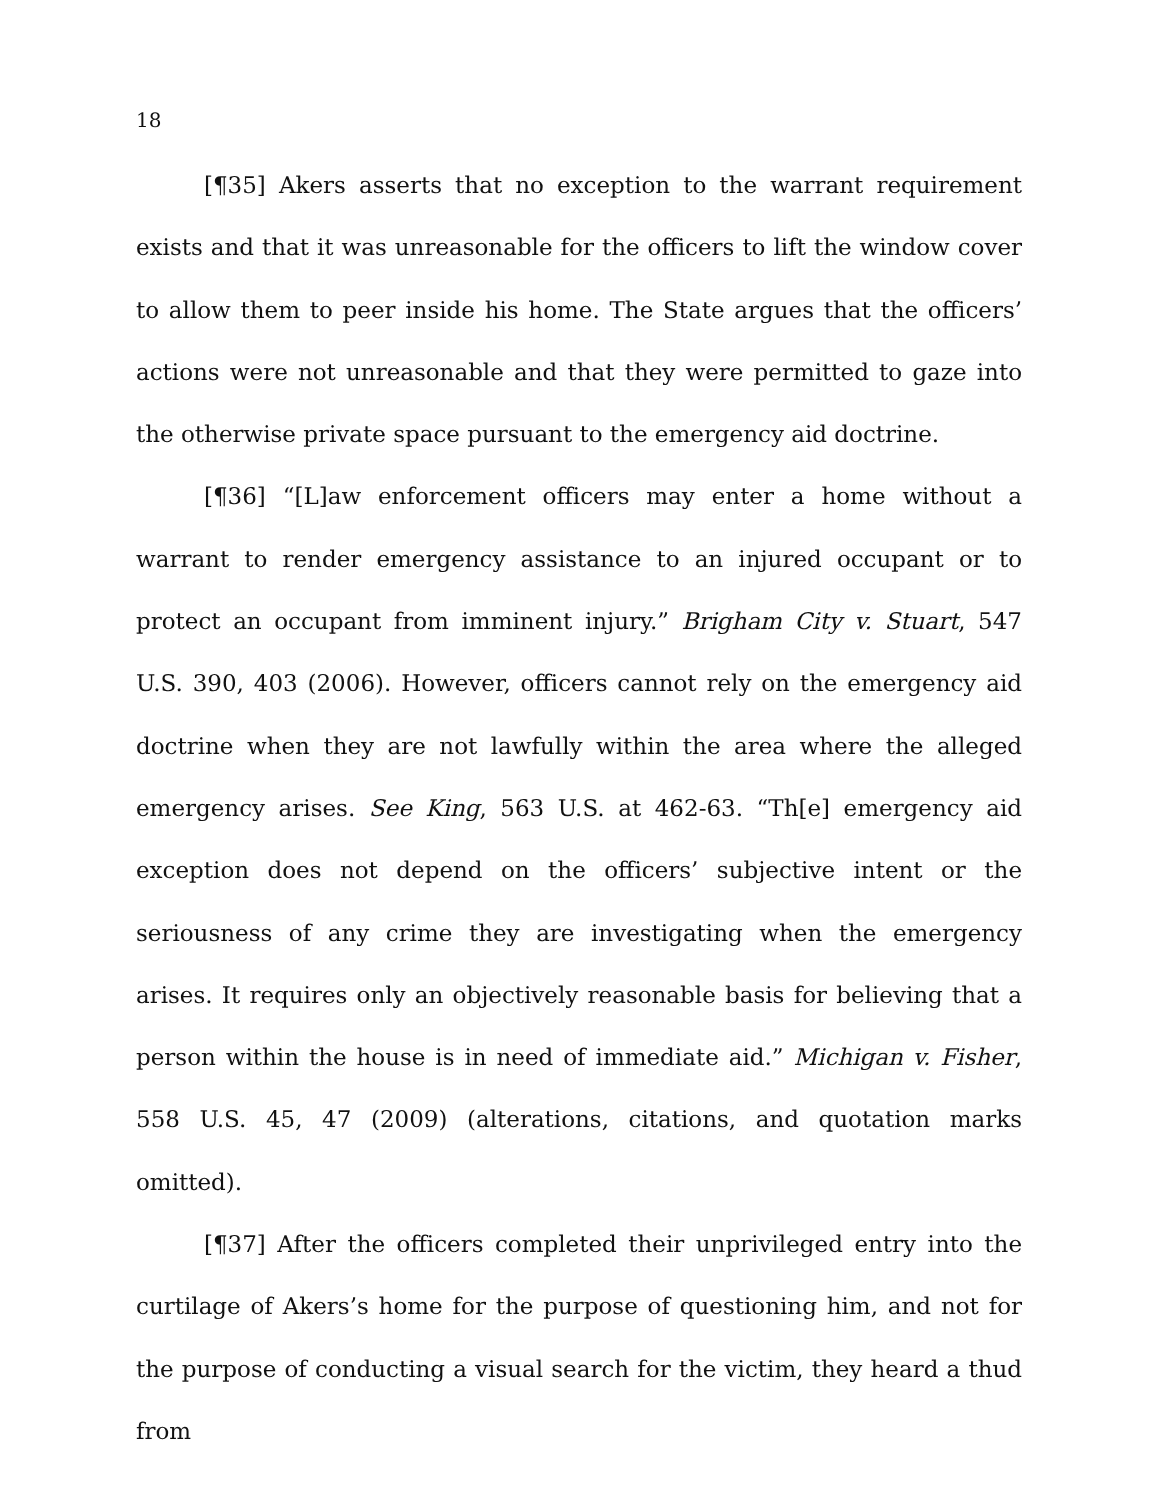18
[¶35] Akers asserts that no exception to the warrant requirement exists and that it was unreasonable for the officers to lift the window cover to allow them to peer inside his home. The State argues that the officers’ actions were not unreasonable and that they were permitted to gaze into the otherwise private space pursuant to the emergency aid doctrine.
[¶36] “[L]aw enforcement officers may enter a home without a warrant to render emergency assistance to an injured occupant or to protect an occupant from imminent injury.” Brigham City v. Stuart, 547 U.S. 390, 403 (2006). However, officers cannot rely on the emergency aid doctrine when they are not lawfully within the area where the alleged emergency arises. See King, 563 U.S. at 462-63. “Th[e] emergency aid exception does not depend on the officers’ subjective intent or the seriousness of any crime they are investigating when the emergency arises. It requires only an objectively reasonable basis for believing that a person within the house is in need of immediate aid.” Michigan v. Fisher, 558 U.S. 45, 47 (2009) (alterations, citations, and quotation marks omitted).
[¶37] After the officers completed their unprivileged entry into the curtilage of Akers’s home for the purpose of questioning him, and not for the purpose of conducting a visual search for the victim, they heard a thud from